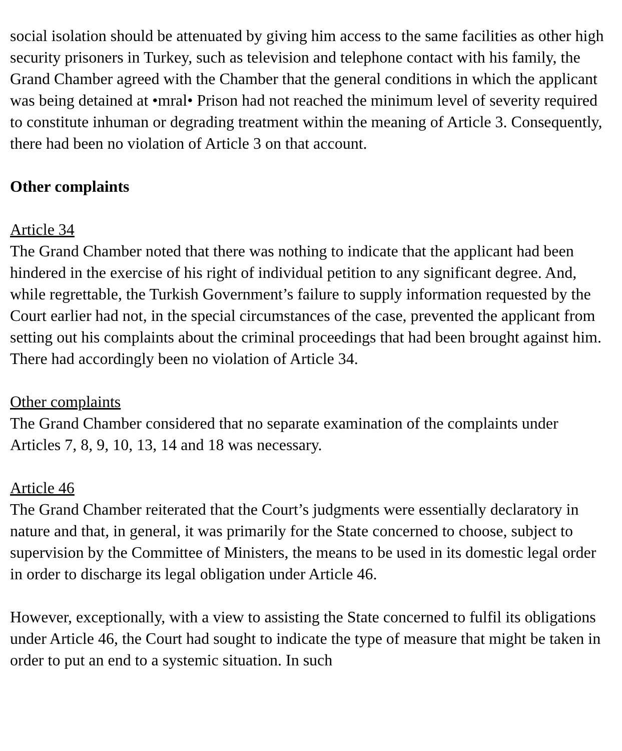social isolation should be attenuated by giving him access to the same facilities as other high security prisoners in Turkey, such as television and telephone contact with his family, the Grand Chamber agreed with the Chamber that the general conditions in which the applicant was being detained at •mral• Prison had not reached the minimum level of severity required to constitute inhuman or degrading treatment within the meaning of Article 3. Consequently, there had been no violation of Article 3 on that account.
Other complaints
Article 34
The Grand Chamber noted that there was nothing to indicate that the applicant had been hindered in the exercise of his right of individual petition to any significant degree. And, while regrettable, the Turkish Government’s failure to supply information requested by the Court earlier had not, in the special circumstances of the case, prevented the applicant from setting out his complaints about the criminal proceedings that had been brought against him. There had accordingly been no violation of Article 34.
Other complaints
The Grand Chamber considered that no separate examination of the complaints under Articles 7, 8, 9, 10, 13, 14 and 18 was necessary.
Article 46
The Grand Chamber reiterated that the Court’s judgments were essentially declaratory in nature and that, in general, it was primarily for the State concerned to choose, subject to supervision by the Committee of Ministers, the means to be used in its domestic legal order in order to discharge its legal obligation under Article 46.
However, exceptionally, with a view to assisting the State concerned to fulfil its obligations under Article 46, the Court had sought to indicate the type of measure that might be taken in order to put an end to a systemic situation. In such